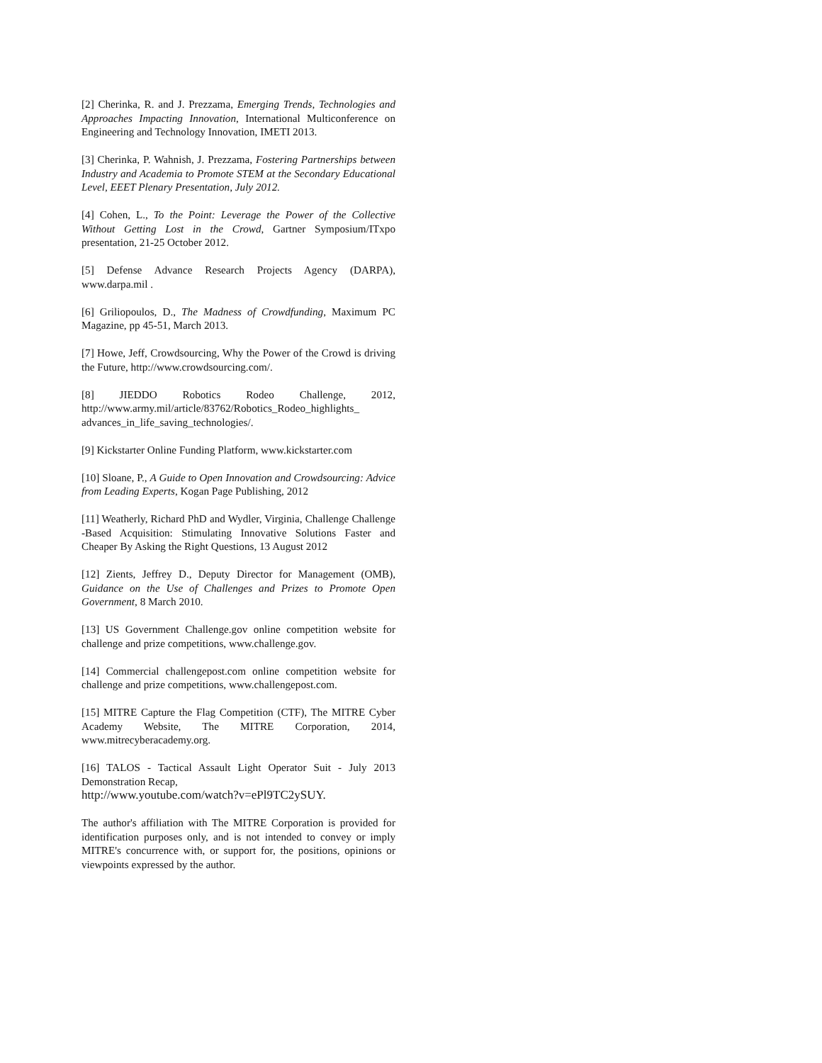[2] Cherinka, R. and J. Prezzama, Emerging Trends, Technologies and Approaches Impacting Innovation, International Multiconference on Engineering and Technology Innovation, IMETI 2013.
[3] Cherinka, P. Wahnish, J. Prezzama, Fostering Partnerships between Industry and Academia to Promote STEM at the Secondary Educational Level, EEET Plenary Presentation, July 2012.
[4] Cohen, L., To the Point: Leverage the Power of the Collective Without Getting Lost in the Crowd, Gartner Symposium/ITxpo presentation, 21-25 October 2012.
[5] Defense Advance Research Projects Agency (DARPA), www.darpa.mil .
[6] Griliopoulos, D., The Madness of Crowdfunding, Maximum PC Magazine, pp 45-51, March 2013.
[7] Howe, Jeff, Crowdsourcing, Why the Power of the Crowd is driving the Future, http://www.crowdsourcing.com/.
[8] JIEDDO Robotics Rodeo Challenge, 2012, http://www.army.mil/article/83762/Robotics_Rodeo_highlights_ advances_in_life_saving_technologies/.
[9] Kickstarter Online Funding Platform, www.kickstarter.com
[10] Sloane, P., A Guide to Open Innovation and Crowdsourcing: Advice from Leading Experts, Kogan Page Publishing, 2012
[11] Weatherly, Richard PhD and Wydler, Virginia, Challenge Challenge -Based Acquisition: Stimulating Innovative Solutions Faster and Cheaper By Asking the Right Questions, 13 August 2012
[12] Zients, Jeffrey D., Deputy Director for Management (OMB), Guidance on the Use of Challenges and Prizes to Promote Open Government, 8 March 2010.
[13] US Government Challenge.gov online competition website for challenge and prize competitions, www.challenge.gov.
[14] Commercial challengepost.com online competition website for challenge and prize competitions, www.challengepost.com.
[15] MITRE Capture the Flag Competition (CTF), The MITRE Cyber Academy Website, The MITRE Corporation, 2014, www.mitrecyberacademy.org.
[16] TALOS - Tactical Assault Light Operator Suit - July 2013 Demonstration Recap,
http://www.youtube.com/watch?v=ePl9TC2ySUY.
The author's affiliation with The MITRE Corporation is provided for identification purposes only, and is not intended to convey or imply MITRE's concurrence with, or support for, the positions, opinions or viewpoints expressed by the author.